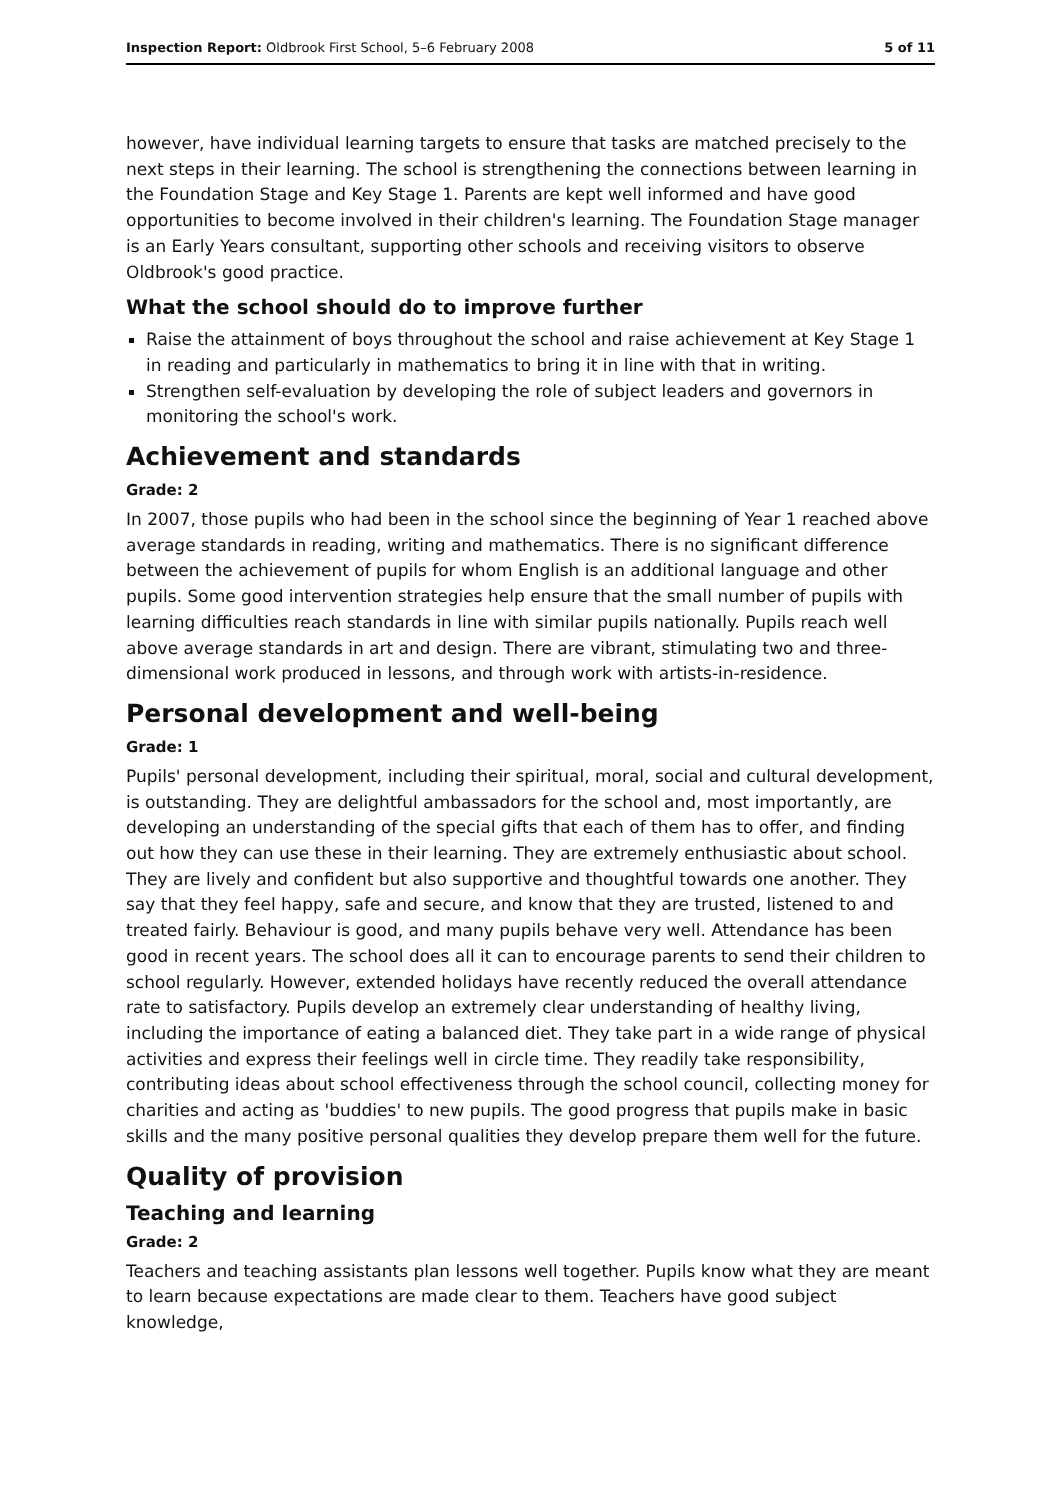Inspection Report: Oldbrook First School, 5–6 February 2008 5 of 11
however, have individual learning targets to ensure that tasks are matched precisely to the next steps in their learning. The school is strengthening the connections between learning in the Foundation Stage and Key Stage 1. Parents are kept well informed and have good opportunities to become involved in their children's learning. The Foundation Stage manager is an Early Years consultant, supporting other schools and receiving visitors to observe Oldbrook's good practice.
What the school should do to improve further
Raise the attainment of boys throughout the school and raise achievement at Key Stage 1 in reading and particularly in mathematics to bring it in line with that in writing.
Strengthen self-evaluation by developing the role of subject leaders and governors in monitoring the school's work.
Achievement and standards
Grade: 2
In 2007, those pupils who had been in the school since the beginning of Year 1 reached above average standards in reading, writing and mathematics. There is no significant difference between the achievement of pupils for whom English is an additional language and other pupils. Some good intervention strategies help ensure that the small number of pupils with learning difficulties reach standards in line with similar pupils nationally. Pupils reach well above average standards in art and design. There are vibrant, stimulating two and three-dimensional work produced in lessons, and through work with artists-in-residence.
Personal development and well-being
Grade: 1
Pupils' personal development, including their spiritual, moral, social and cultural development, is outstanding. They are delightful ambassadors for the school and, most importantly, are developing an understanding of the special gifts that each of them has to offer, and finding out how they can use these in their learning. They are extremely enthusiastic about school. They are lively and confident but also supportive and thoughtful towards one another. They say that they feel happy, safe and secure, and know that they are trusted, listened to and treated fairly. Behaviour is good, and many pupils behave very well. Attendance has been good in recent years. The school does all it can to encourage parents to send their children to school regularly. However, extended holidays have recently reduced the overall attendance rate to satisfactory. Pupils develop an extremely clear understanding of healthy living, including the importance of eating a balanced diet. They take part in a wide range of physical activities and express their feelings well in circle time. They readily take responsibility, contributing ideas about school effectiveness through the school council, collecting money for charities and acting as 'buddies' to new pupils. The good progress that pupils make in basic skills and the many positive personal qualities they develop prepare them well for the future.
Quality of provision
Teaching and learning
Grade: 2
Teachers and teaching assistants plan lessons well together. Pupils know what they are meant to learn because expectations are made clear to them. Teachers have good subject knowledge,